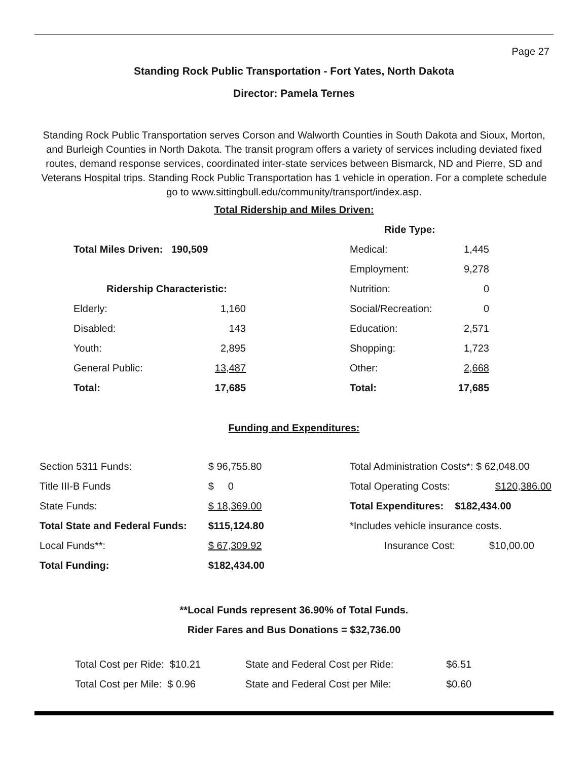Page 27
Standing Rock Public Transportation - Fort Yates, North Dakota
Director: Pamela Ternes
Standing Rock Public Transportation serves Corson and Walworth Counties in South Dakota and Sioux, Morton, and Burleigh Counties in North Dakota. The transit program offers a variety of services including deviated fixed routes, demand response services, coordinated inter-state services between Bismarck, ND and Pierre, SD and Veterans Hospital trips. Standing Rock Public Transportation has 1 vehicle in operation. For a complete schedule go to www.sittingbull.edu/community/transport/index.asp.
Total Ridership and Miles Driven:
| Total Miles Driven: 190,509 | |
| Ridership Characteristic: | |
| Elderly: | 1,160 |
| Disabled: | 143 |
| Youth: | 2,895 |
| General Public: | 13,487 |
| Total: | 17,685 |
| Ride Type: | |
| Medical: | 1,445 |
| Employment: | 9,278 |
| Nutrition: | 0 |
| Social/Recreation: | 0 |
| Education: | 2,571 |
| Shopping: | 1,723 |
| Other: | 2,668 |
| Total: | 17,685 |
Funding and Expenditures:
| Section 5311 Funds: | $ 96,755.80 |
| Title III-B Funds | $ 0 |
| State Funds: | $ 18,369.00 |
| Total State and Federal Funds: | $115,124.80 |
| Local Funds**: | $ 67,309.92 |
| Total Funding: | $182,434.00 |
| Total Administration Costs*: $ 62,048.00 | |
| Total Operating Costs: | $120,386.00 |
| Total Expenditures: $182,434.00 | |
| *Includes vehicle insurance costs. | |
| Insurance Cost: | $10,00.00 |
**Local Funds represent 36.90% of Total Funds.
Rider Fares and Bus Donations = $32,736.00
| Total Cost per Ride: $10.21 | State and Federal Cost per Ride: | $6.51 |
| Total Cost per Mile: $ 0.96 | State and Federal Cost per Mile: | $0.60 |